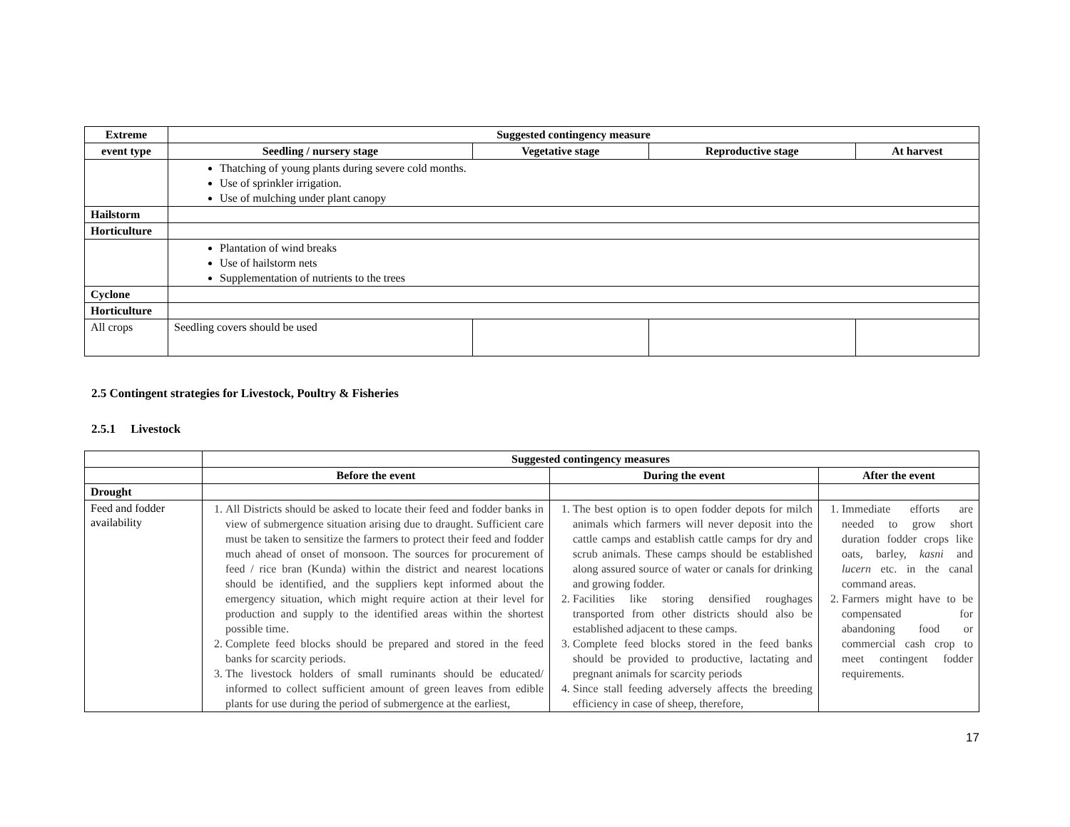| Extreme | Suggested contingency measure | | | |
| --- | --- | --- | --- | --- |
| event type | Seedling / nursery stage | Vegetative stage | Reproductive stage | At harvest |
| | Thatching of young plants during severe cold months. Use of sprinkler irrigation. Use of mulching under plant canopy | | | |
| Hailstorm | | | | |
| Horticulture | | | | |
| | Plantation of wind breaks Use of hailstorm nets Supplementation of nutrients to the trees | | | |
| Cyclone | | | | |
| Horticulture | | | | |
| All crops | Seedling covers should be used | | | |
2.5 Contingent strategies for Livestock, Poultry & Fisheries
2.5.1 Livestock
| | Suggested contingency measures | | |
| | Before the event | During the event | After the event |
| Drought | | | |
| Feed and fodder availability | 1. All Districts should be asked to locate their feed and fodder banks in view of submergence situation arising due to draught. Sufficient care must be taken to sensitize the farmers to protect their feed and fodder much ahead of onset of monsoon. The sources for procurement of feed / rice bran (Kunda) within the district and nearest locations should be identified, and the suppliers kept informed about the emergency situation, which might require action at their level for production and supply to the identified areas within the shortest possible time. 2. Complete feed blocks should be prepared and stored in the feed banks for scarcity periods. 3. The livestock holders of small ruminants should be educated/ informed to collect sufficient amount of green leaves from edible plants for use during the period of submergence at the earliest, | 1. The best option is to open fodder depots for milch animals which farmers will never deposit into the cattle camps and establish cattle camps for dry and scrub animals. These camps should be established along assured source of water or canals for drinking and growing fodder. 2. Facilities like storing densified roughages transported from other districts should also be established adjacent to these camps. 3. Complete feed blocks stored in the feed banks should be provided to productive, lactating and pregnant animals for scarcity periods 4. Since stall feeding adversely affects the breeding efficiency in case of sheep, therefore, | 1. Immediate efforts are needed to grow short duration fodder crops like oats, barley, kasni and lucern etc. in the canal command areas. 2. Farmers might have to be compensated for abandoning food or commercial cash crop to meet contingent fodder requirements. |
17